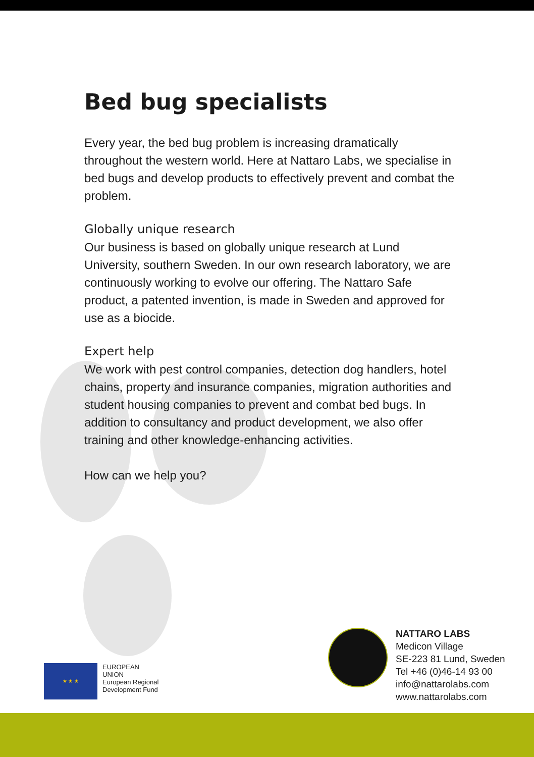Bed bug specialists
Every year, the bed bug problem is increasing dramatically throughout the western world. Here at Nattaro Labs, we specialise in bed bugs and develop products to effectively prevent and combat the problem.
Globally unique research
Our business is based on globally unique research at Lund University, southern Sweden. In our own research laboratory, we are continuously working to evolve our offering. The Nattaro Safe product, a patented invention, is made in Sweden and approved for use as a biocide.
Expert help
We work with pest control companies, detection dog handlers, hotel chains, property and insurance companies, migration authorities and student housing companies to prevent and combat bed bugs. In addition to consultancy and product development, we also offer training and other knowledge-enhancing activities.
How can we help you?
★ ★ ★
EUROPEAN
UNION
European Regional
Development Fund
NATTARO LABS
Medicon Village
SE-223 81 Lund, Sweden
Tel +46 (0)46-14 93 00
info@nattarolabs.com
www.nattarolabs.com